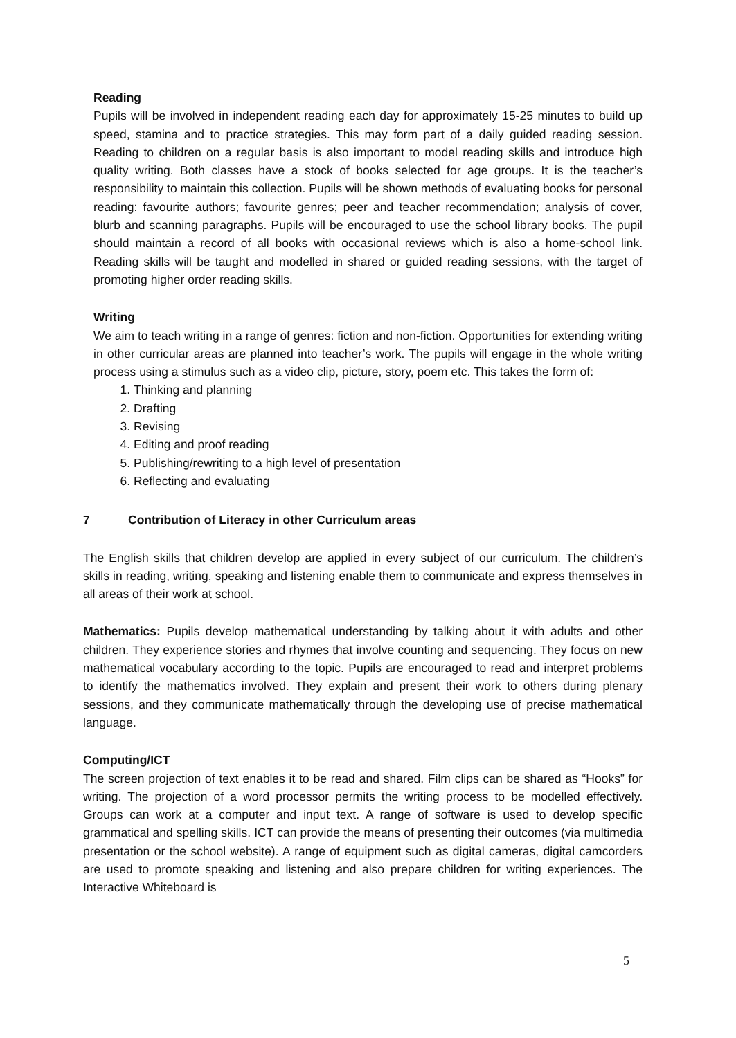Reading
Pupils will be involved in independent reading each day for approximately 15-25 minutes to build up speed, stamina and to practice strategies. This may form part of a daily guided reading session. Reading to children on a regular basis is also important to model reading skills and introduce high quality writing. Both classes have a stock of books selected for age groups. It is the teacher’s responsibility to maintain this collection. Pupils will be shown methods of evaluating books for personal reading: favourite authors; favourite genres; peer and teacher recommendation; analysis of cover, blurb and scanning paragraphs. Pupils will be encouraged to use the school library books. The pupil should maintain a record of all books with occasional reviews which is also a home-school link. Reading skills will be taught and modelled in shared or guided reading sessions, with the target of promoting higher order reading skills.
Writing
We aim to teach writing in a range of genres: fiction and non-fiction. Opportunities for extending writing in other curricular areas are planned into teacher’s work. The pupils will engage in the whole writing process using a stimulus such as a video clip, picture, story, poem etc. This takes the form of:
1. Thinking and planning
2. Drafting
3. Revising
4. Editing and proof reading
5. Publishing/rewriting to a high level of presentation
6. Reflecting and evaluating
7 Contribution of Literacy in other Curriculum areas
The English skills that children develop are applied in every subject of our curriculum. The children’s skills in reading, writing, speaking and listening enable them to communicate and express themselves in all areas of their work at school.
Mathematics: Pupils develop mathematical understanding by talking about it with adults and other children. They experience stories and rhymes that involve counting and sequencing. They focus on new mathematical vocabulary according to the topic. Pupils are encouraged to read and interpret problems to identify the mathematics involved. They explain and present their work to others during plenary sessions, and they communicate mathematically through the developing use of precise mathematical language.
Computing/ICT
The screen projection of text enables it to be read and shared. Film clips can be shared as “Hooks” for writing. The projection of a word processor permits the writing process to be modelled effectively. Groups can work at a computer and input text. A range of software is used to develop specific grammatical and spelling skills. ICT can provide the means of presenting their outcomes (via multimedia presentation or the school website). A range of equipment such as digital cameras, digital camcorders are used to promote speaking and listening and also prepare children for writing experiences. The Interactive Whiteboard is
5